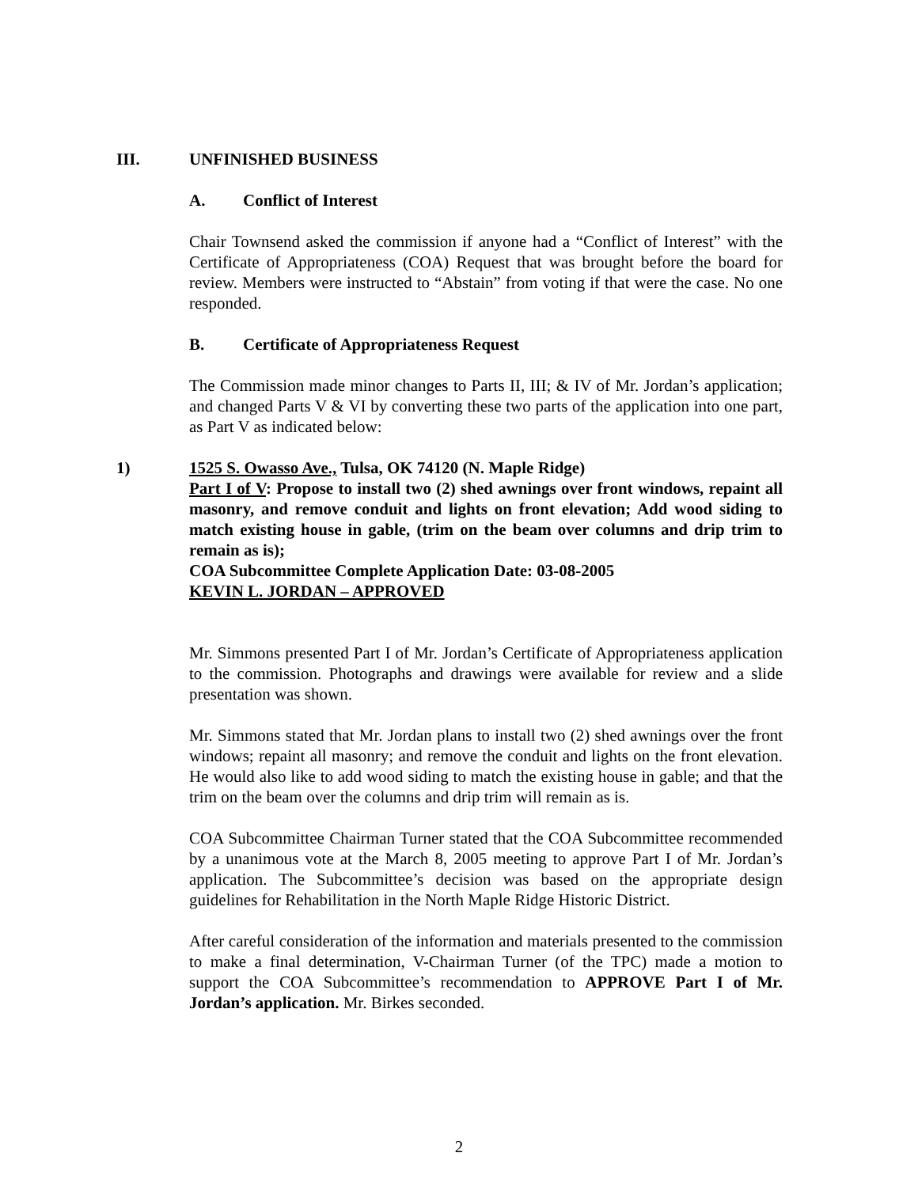III. UNFINISHED BUSINESS
A. Conflict of Interest
Chair Townsend asked the commission if anyone had a “Conflict of Interest” with the Certificate of Appropriateness (COA) Request that was brought before the board for review. Members were instructed to “Abstain” from voting if that were the case. No one responded.
B. Certificate of Appropriateness Request
The Commission made minor changes to Parts II, III; & IV of Mr. Jordan’s application; and changed Parts V & VI by converting these two parts of the application into one part, as Part V as indicated below:
1) 1525 S. Owasso Ave., Tulsa, OK 74120 (N. Maple Ridge)
Part I of V: Propose to install two (2) shed awnings over front windows, repaint all masonry, and remove conduit and lights on front elevation; Add wood siding to match existing house in gable, (trim on the beam over columns and drip trim to remain as is);
COA Subcommittee Complete Application Date: 03-08-2005
KEVIN L. JORDAN – APPROVED
Mr. Simmons presented Part I of Mr. Jordan’s Certificate of Appropriateness application to the commission. Photographs and drawings were available for review and a slide presentation was shown.
Mr. Simmons stated that Mr. Jordan plans to install two (2) shed awnings over the front windows; repaint all masonry; and remove the conduit and lights on the front elevation. He would also like to add wood siding to match the existing house in gable; and that the trim on the beam over the columns and drip trim will remain as is.
COA Subcommittee Chairman Turner stated that the COA Subcommittee recommended by a unanimous vote at the March 8, 2005 meeting to approve Part I of Mr. Jordan’s application. The Subcommittee’s decision was based on the appropriate design guidelines for Rehabilitation in the North Maple Ridge Historic District.
After careful consideration of the information and materials presented to the commission to make a final determination, V-Chairman Turner (of the TPC) made a motion to support the COA Subcommittee’s recommendation to APPROVE Part I of Mr. Jordan’s application. Mr. Birkes seconded.
2